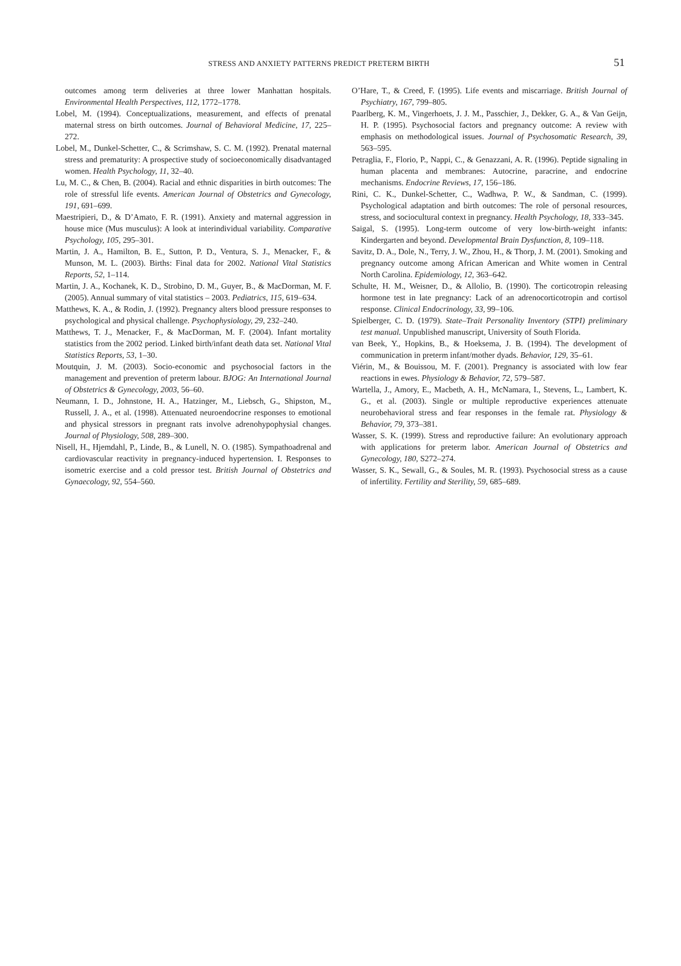STRESS AND ANXIETY PATTERNS PREDICT PRETERM BIRTH 51
outcomes among term deliveries at three lower Manhattan hospitals. Environmental Health Perspectives, 112, 1772–1778.
Lobel, M. (1994). Conceptualizations, measurement, and effects of prenatal maternal stress on birth outcomes. Journal of Behavioral Medicine, 17, 225–272.
Lobel, M., Dunkel-Schetter, C., & Scrimshaw, S. C. M. (1992). Prenatal maternal stress and prematurity: A prospective study of socioeconomically disadvantaged women. Health Psychology, 11, 32–40.
Lu, M. C., & Chen, B. (2004). Racial and ethnic disparities in birth outcomes: The role of stressful life events. American Journal of Obstetrics and Gynecology, 191, 691–699.
Maestripieri, D., & D’Amato, F. R. (1991). Anxiety and maternal aggression in house mice (Mus musculus): A look at interindividual variability. Comparative Psychology, 105, 295–301.
Martin, J. A., Hamilton, B. E., Sutton, P. D., Ventura, S. J., Menacker, F., & Munson, M. L. (2003). Births: Final data for 2002. National Vital Statistics Reports, 52, 1–114.
Martin, J. A., Kochanek, K. D., Strobino, D. M., Guyer, B., & MacDorman, M. F. (2005). Annual summary of vital statistics – 2003. Pediatrics, 115, 619–634.
Matthews, K. A., & Rodin, J. (1992). Pregnancy alters blood pressure responses to psychological and physical challenge. Psychophysiology, 29, 232–240.
Matthews, T. J., Menacker, F., & MacDorman, M. F. (2004). Infant mortality statistics from the 2002 period. Linked birth/infant death data set. National Vital Statistics Reports, 53, 1–30.
Moutquin, J. M. (2003). Socio-economic and psychosocial factors in the management and prevention of preterm labour. BJOG: An International Journal of Obstetrics & Gynecology, 2003, 56–60.
Neumann, I. D., Johnstone, H. A., Hatzinger, M., Liebsch, G., Shipston, M., Russell, J. A., et al. (1998). Attenuated neuroendocrine responses to emotional and physical stressors in pregnant rats involve adrenohypophysial changes. Journal of Physiology, 508, 289–300.
Nisell, H., Hjemdahl, P., Linde, B., & Lunell, N. O. (1985). Sympathoadrenal and cardiovascular reactivity in pregnancy-induced hypertension. I. Responses to isometric exercise and a cold pressor test. British Journal of Obstetrics and Gynaecology, 92, 554–560.
O’Hare, T., & Creed, F. (1995). Life events and miscarriage. British Journal of Psychiatry, 167, 799–805.
Paarlberg, K. M., Vingerhoets, J. J. M., Passchier, J., Dekker, G. A., & Van Geijn, H. P. (1995). Psychosocial factors and pregnancy outcome: A review with emphasis on methodological issues. Journal of Psychosomatic Research, 39, 563–595.
Petraglia, F., Florio, P., Nappi, C., & Genazzani, A. R. (1996). Peptide signaling in human placenta and membranes: Autocrine, paracrine, and endocrine mechanisms. Endocrine Reviews, 17, 156–186.
Rini, C. K., Dunkel-Schetter, C., Wadhwa, P. W., & Sandman, C. (1999). Psychological adaptation and birth outcomes: The role of personal resources, stress, and sociocultural context in pregnancy. Health Psychology, 18, 333–345.
Saigal, S. (1995). Long-term outcome of very low-birth-weight infants: Kindergarten and beyond. Developmental Brain Dysfunction, 8, 109–118.
Savitz, D. A., Dole, N., Terry, J. W., Zhou, H., & Thorp, J. M. (2001). Smoking and pregnancy outcome among African American and White women in Central North Carolina. Epidemiology, 12, 363–642.
Schulte, H. M., Weisner, D., & Allolio, B. (1990). The corticotropin releasing hormone test in late pregnancy: Lack of an adrenocorticotropin and cortisol response. Clinical Endocrinology, 33, 99–106.
Spielberger, C. D. (1979). State–Trait Personality Inventory (STPI) preliminary test manual. Unpublished manuscript, University of South Florida.
van Beek, Y., Hopkins, B., & Hoeksema, J. B. (1994). The development of communication in preterm infant/mother dyads. Behavior, 129, 35–61.
Viérin, M., & Bouissou, M. F. (2001). Pregnancy is associated with low fear reactions in ewes. Physiology & Behavior, 72, 579–587.
Wartella, J., Amory, E., Macbeth, A. H., McNamara, I., Stevens, L., Lambert, K. G., et al. (2003). Single or multiple reproductive experiences attenuate neurobehavioral stress and fear responses in the female rat. Physiology & Behavior, 79, 373–381.
Wasser, S. K. (1999). Stress and reproductive failure: An evolutionary approach with applications for preterm labor. American Journal of Obstetrics and Gynecology, 180, S272–274.
Wasser, S. K., Sewall, G., & Soules, M. R. (1993). Psychosocial stress as a cause of infertility. Fertility and Sterility, 59, 685–689.